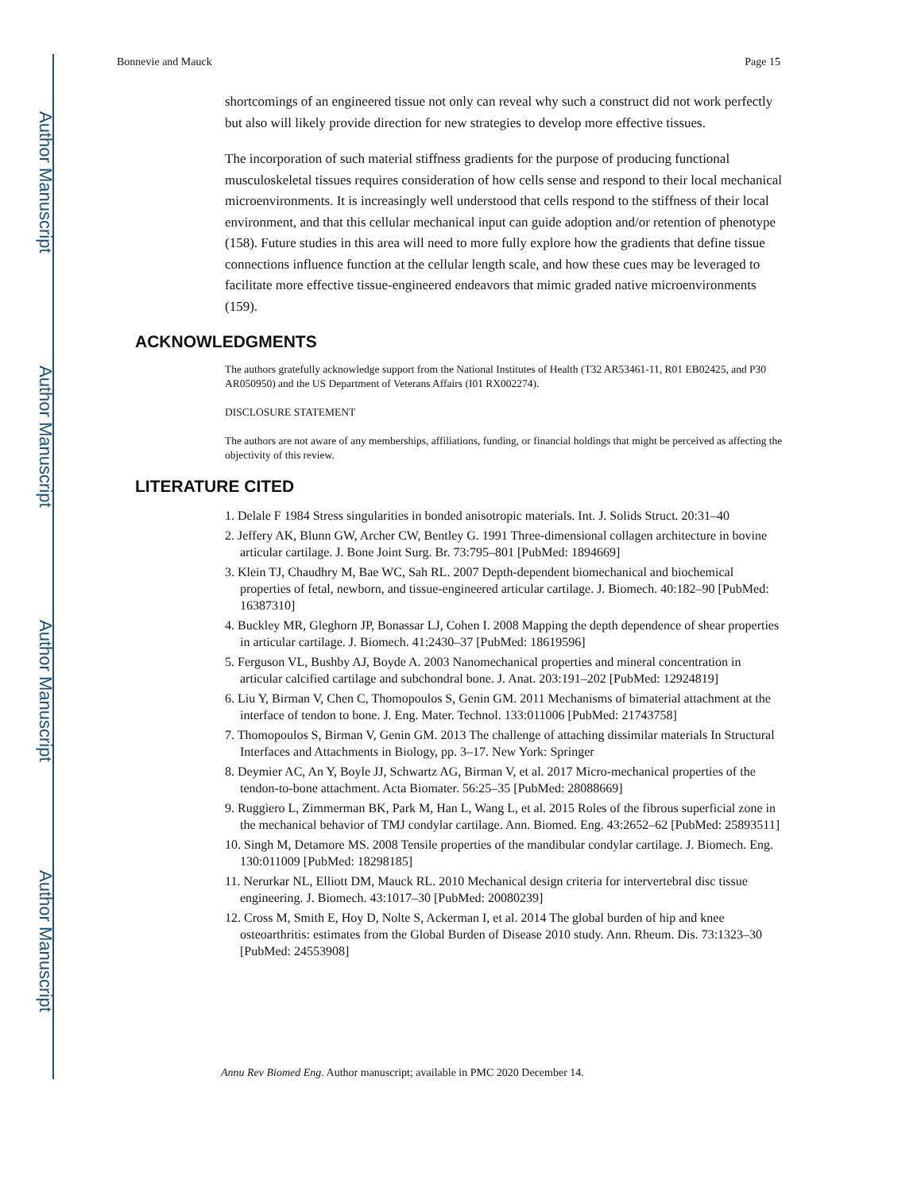Author Manuscript
Author Manuscript
Author Manuscript
Author Manuscript
Bonnevie and Mauck Page 15
shortcomings of an engineered tissue not only can reveal why such a construct did not work perfectly but also will likely provide direction for new strategies to develop more effective tissues.
The incorporation of such material stiffness gradients for the purpose of producing functional musculoskeletal tissues requires consideration of how cells sense and respond to their local mechanical microenvironments. It is increasingly well understood that cells respond to the stiffness of their local environment, and that this cellular mechanical input can guide adoption and/or retention of phenotype (158). Future studies in this area will need to more fully explore how the gradients that define tissue connections influence function at the cellular length scale, and how these cues may be leveraged to facilitate more effective tissue-engineered endeavors that mimic graded native microenvironments (159).
ACKNOWLEDGMENTS
The authors gratefully acknowledge support from the National Institutes of Health (T32 AR53461-11, R01 EB02425, and P30 AR050950) and the US Department of Veterans Affairs (I01 RX002274).
DISCLOSURE STATEMENT
The authors are not aware of any memberships, affiliations, funding, or financial holdings that might be perceived as affecting the objectivity of this review.
LITERATURE CITED
1. Delale F 1984 Stress singularities in bonded anisotropic materials. Int. J. Solids Struct. 20:31–40
2. Jeffery AK, Blunn GW, Archer CW, Bentley G. 1991 Three-dimensional collagen architecture in bovine articular cartilage. J. Bone Joint Surg. Br. 73:795–801 [PubMed: 1894669]
3. Klein TJ, Chaudhry M, Bae WC, Sah RL. 2007 Depth-dependent biomechanical and biochemical properties of fetal, newborn, and tissue-engineered articular cartilage. J. Biomech. 40:182–90 [PubMed: 16387310]
4. Buckley MR, Gleghorn JP, Bonassar LJ, Cohen I. 2008 Mapping the depth dependence of shear properties in articular cartilage. J. Biomech. 41:2430–37 [PubMed: 18619596]
5. Ferguson VL, Bushby AJ, Boyde A. 2003 Nanomechanical properties and mineral concentration in articular calcified cartilage and subchondral bone. J. Anat. 203:191–202 [PubMed: 12924819]
6. Liu Y, Birman V, Chen C, Thomopoulos S, Genin GM. 2011 Mechanisms of bimaterial attachment at the interface of tendon to bone. J. Eng. Mater. Technol. 133:011006 [PubMed: 21743758]
7. Thomopoulos S, Birman V, Genin GM. 2013 The challenge of attaching dissimilar materials In Structural Interfaces and Attachments in Biology, pp. 3–17. New York: Springer
8. Deymier AC, An Y, Boyle JJ, Schwartz AG, Birman V, et al. 2017 Micro-mechanical properties of the tendon-to-bone attachment. Acta Biomater. 56:25–35 [PubMed: 28088669]
9. Ruggiero L, Zimmerman BK, Park M, Han L, Wang L, et al. 2015 Roles of the fibrous superficial zone in the mechanical behavior of TMJ condylar cartilage. Ann. Biomed. Eng. 43:2652–62 [PubMed: 25893511]
10. Singh M, Detamore MS. 2008 Tensile properties of the mandibular condylar cartilage. J. Biomech. Eng. 130:011009 [PubMed: 18298185]
11. Nerurkar NL, Elliott DM, Mauck RL. 2010 Mechanical design criteria for intervertebral disc tissue engineering. J. Biomech. 43:1017–30 [PubMed: 20080239]
12. Cross M, Smith E, Hoy D, Nolte S, Ackerman I, et al. 2014 The global burden of hip and knee osteoarthritis: estimates from the Global Burden of Disease 2010 study. Ann. Rheum. Dis. 73:1323–30 [PubMed: 24553908]
Annu Rev Biomed Eng. Author manuscript; available in PMC 2020 December 14.